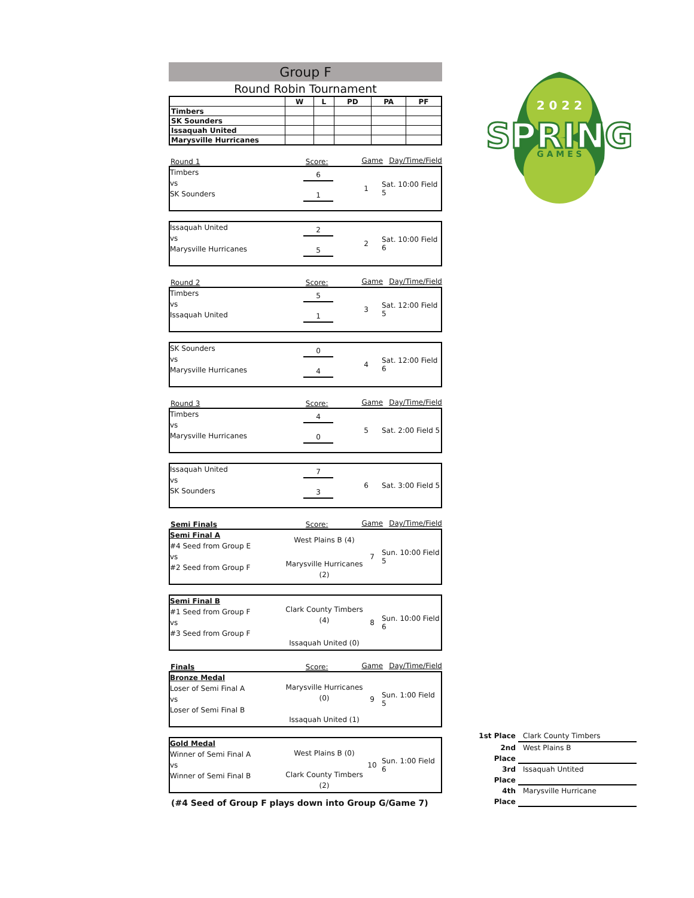Group F
Round Robin Tournament
| | W | L | PD | PA | PF |
| --- | --- | --- | --- | --- | --- |
| Timbers | | | | | |
| SK Sounders | | | | | |
| Issaquah United | | | | | |
| Marysville Hurricanes | | | | | |
Round 1 Score: Game Day/Time/Field
Timbers
vs
SK Sounders
6
1
1 Sat. 10:00 Field 5
Issaquah United
vs
Marysville Hurricanes
2
5
2 Sat. 10:00 Field 6
Round 2 Score: Game Day/Time/Field
Timbers
vs
Issaquah United
5
1
3 Sat. 12:00 Field 5
SK Sounders
vs
Marysville Hurricanes
0
4
4 Sat. 12:00 Field 6
Round 3 Score: Game Day/Time/Field
Timbers
vs
Marysville Hurricanes
4
0
5 Sat. 2:00 Field 5
Issaquah United
vs
SK Sounders
7
3
6 Sat. 3:00 Field 5
Semi Finals Score: Game Day/Time/Field
Semi Final A
#4 Seed from Group E
vs
#2 Seed from Group F
West Plains B (4)
Marysville Hurricanes (2)
7 Sun. 10:00 Field 5
Semi Final B
#1 Seed from Group F
vs
#3 Seed from Group F
Clark County Timbers (4)
Issaquah United (0)
8 Sun. 10:00 Field 6
Finals Score: Game Day/Time/Field
Bronze Medal
Loser of Semi Final A
vs
Loser of Semi Final B
Marysville Hurricanes (0)
Issaquah United (1)
9 Sun. 1:00 Field 5
Gold Medal
Winner of Semi Final A
vs
Winner of Semi Final B
West Plains B (0)
Clark County Timbers (2)
10 Sun. 1:00 Field 6
(#4 Seed of Group F plays down into Group G/Game 7)
2 0 2 2
SPRING
G A M E S
1st Place Clark County Timbers
2nd Place West Plains B
3rd Place Issaquah Untited
4th Place Marysville Hurricane